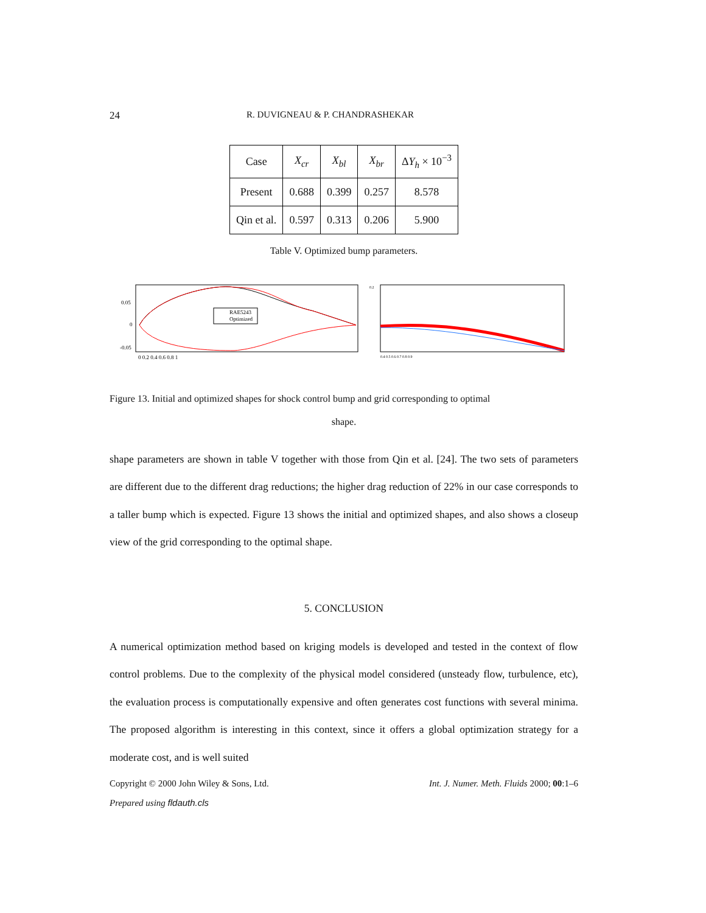24 R. DUVIGNEAU & P. CHANDRASHEKAR
| Case | X<sub>cr</sub> | X<sub>bl</sub> | X<sub>br</sub> | Δ Y<sub>h</sub> × 10<sup>−3</sup> |
| --- | --- | --- | --- | --- |
| Present | 0.688 | 0.399 | 0.257 | 8.578 |
| Qin et al. | 0.597 | 0.313 | 0.206 | 5.900 |
Table V. Optimized bump parameters.
RAE5243
Optimized
0.05
0
-0.05
0 0.2 0.4 0.6 0.8 1
0.2
0.4 0.5 0.6 0.7 0.8 0.9
Figure 13. Initial and optimized shapes for shock control bump and grid corresponding to optimal
shape.
shape parameters are shown in table V together with those from Qin et al. [24]. The two sets of parameters are different due to the different drag reductions; the higher drag reduction of 22% in our case corresponds to a taller bump which is expected. Figure 13 shows the initial and optimized shapes, and also shows a closeup view of the grid corresponding to the optimal shape.
5. CONCLUSION
A numerical optimization method based on kriging models is developed and tested in the context of flow control problems. Due to the complexity of the physical model considered (unsteady flow, turbulence, etc), the evaluation process is computationally expensive and often generates cost functions with several minima. The proposed algorithm is interesting in this context, since it offers a global optimization strategy for a moderate cost, and is well suited
Copyright © 2000 John Wiley & Sons, Ltd. Int. J. Numer. Meth. Fluids 2000; 00:1–6
Prepared using fldauth.cls